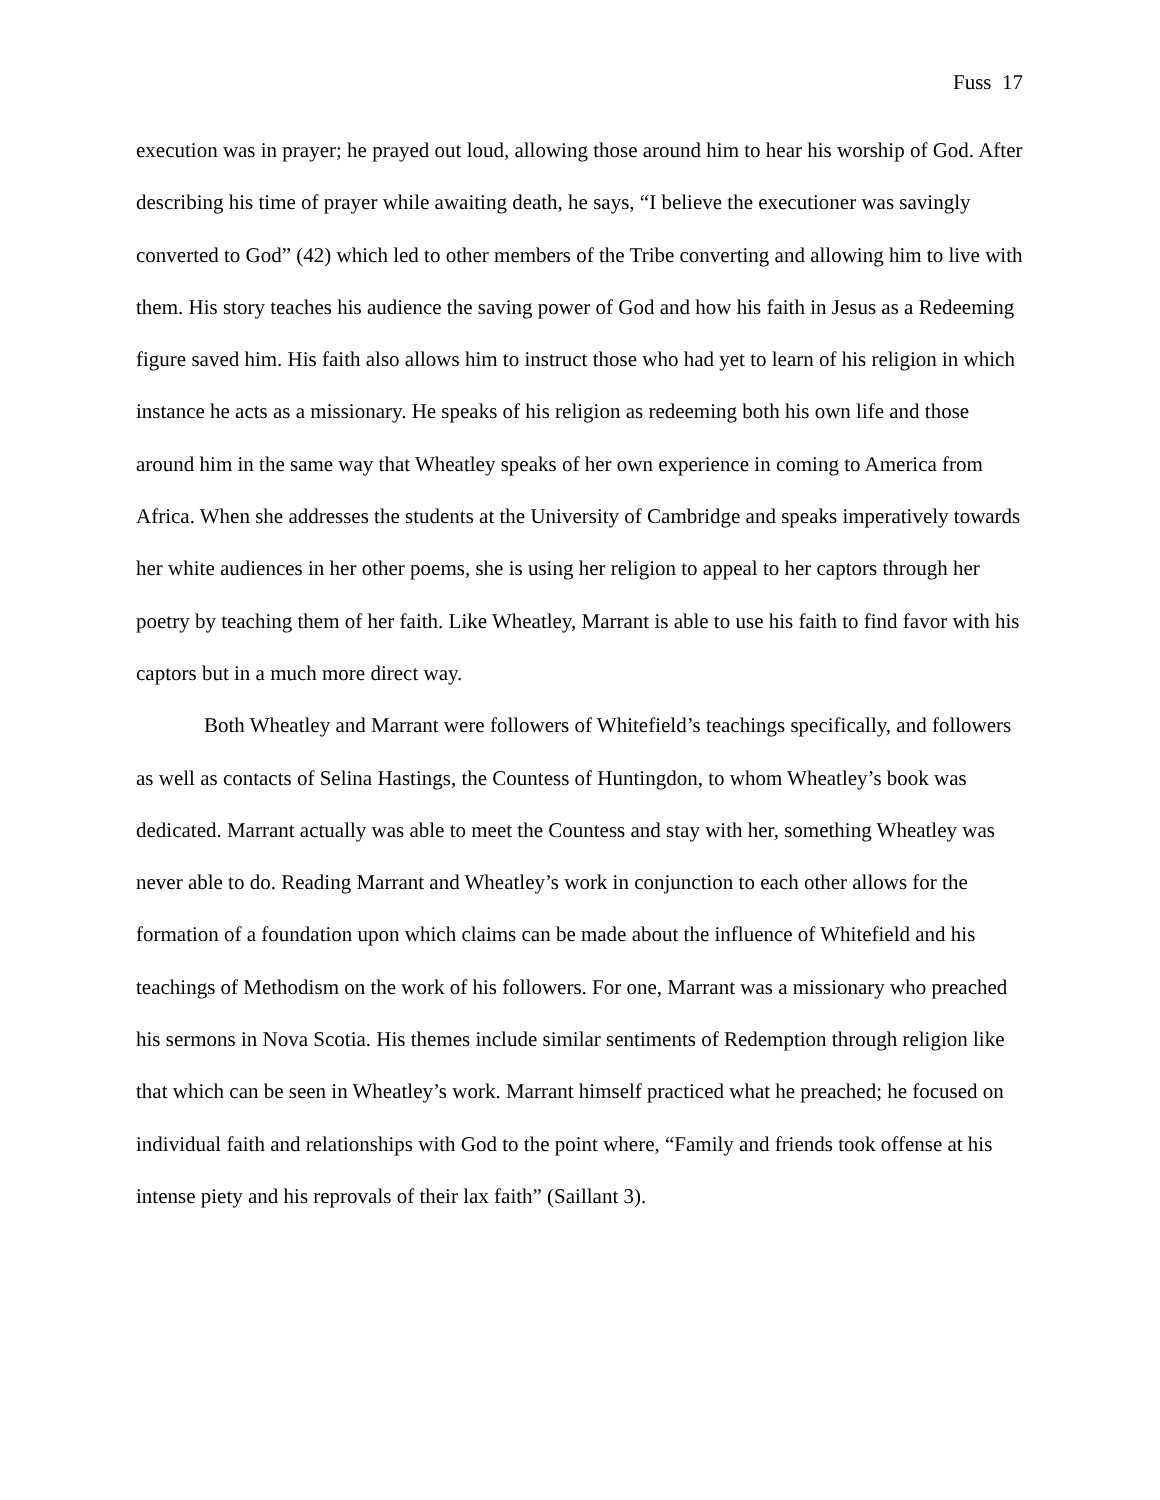Fuss 17
execution was in prayer; he prayed out loud, allowing those around him to hear his worship of God. After describing his time of prayer while awaiting death, he says, “I believe the executioner was savingly converted to God” (42) which led to other members of the Tribe converting and allowing him to live with them. His story teaches his audience the saving power of God and how his faith in Jesus as a Redeeming figure saved him. His faith also allows him to instruct those who had yet to learn of his religion in which instance he acts as a missionary. He speaks of his religion as redeeming both his own life and those around him in the same way that Wheatley speaks of her own experience in coming to America from Africa. When she addresses the students at the University of Cambridge and speaks imperatively towards her white audiences in her other poems, she is using her religion to appeal to her captors through her poetry by teaching them of her faith. Like Wheatley, Marrant is able to use his faith to find favor with his captors but in a much more direct way.
Both Wheatley and Marrant were followers of Whitefield’s teachings specifically, and followers as well as contacts of Selina Hastings, the Countess of Huntingdon, to whom Wheatley’s book was dedicated. Marrant actually was able to meet the Countess and stay with her, something Wheatley was never able to do. Reading Marrant and Wheatley’s work in conjunction to each other allows for the formation of a foundation upon which claims can be made about the influence of Whitefield and his teachings of Methodism on the work of his followers. For one, Marrant was a missionary who preached his sermons in Nova Scotia. His themes include similar sentiments of Redemption through religion like that which can be seen in Wheatley’s work. Marrant himself practiced what he preached; he focused on individual faith and relationships with God to the point where, “Family and friends took offense at his intense piety and his reprovals of their lax faith” (Saillant 3).